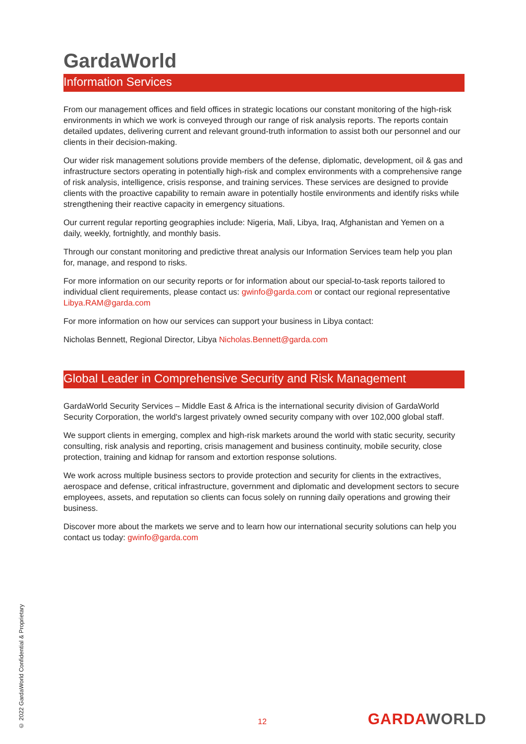GardaWorld
Information Services
From our management offices and field offices in strategic locations our constant monitoring of the high-risk environments in which we work is conveyed through our range of risk analysis reports. The reports contain detailed updates, delivering current and relevant ground-truth information to assist both our personnel and our clients in their decision-making.
Our wider risk management solutions provide members of the defense, diplomatic, development, oil & gas and infrastructure sectors operating in potentially high-risk and complex environments with a comprehensive range of risk analysis, intelligence, crisis response, and training services. These services are designed to provide clients with the proactive capability to remain aware in potentially hostile environments and identify risks while strengthening their reactive capacity in emergency situations.
Our current regular reporting geographies include: Nigeria, Mali, Libya, Iraq, Afghanistan and Yemen on a daily, weekly, fortnightly, and monthly basis.
Through our constant monitoring and predictive threat analysis our Information Services team help you plan for, manage, and respond to risks.
For more information on our security reports or for information about our special-to-task reports tailored to individual client requirements, please contact us: gwinfo@garda.com or contact our regional representative Libya.RAM@garda.com
For more information on how our services can support your business in Libya contact:
Nicholas Bennett, Regional Director, Libya Nicholas.Bennett@garda.com
Global Leader in Comprehensive Security and Risk Management
GardaWorld Security Services – Middle East & Africa is the international security division of GardaWorld Security Corporation, the world's largest privately owned security company with over 102,000 global staff.
We support clients in emerging, complex and high-risk markets around the world with static security, security consulting, risk analysis and reporting, crisis management and business continuity, mobile security, close protection, training and kidnap for ransom and extortion response solutions.
We work across multiple business sectors to provide protection and security for clients in the extractives, aerospace and defense, critical infrastructure, government and diplomatic and development sectors to secure employees, assets, and reputation so clients can focus solely on running daily operations and growing their business.
Discover more about the markets we serve and to learn how our international security solutions can help you contact us today: gwinfo@garda.com
© 2022 GardaWorld Confidential & Proprietary
12 GARDAWORLD